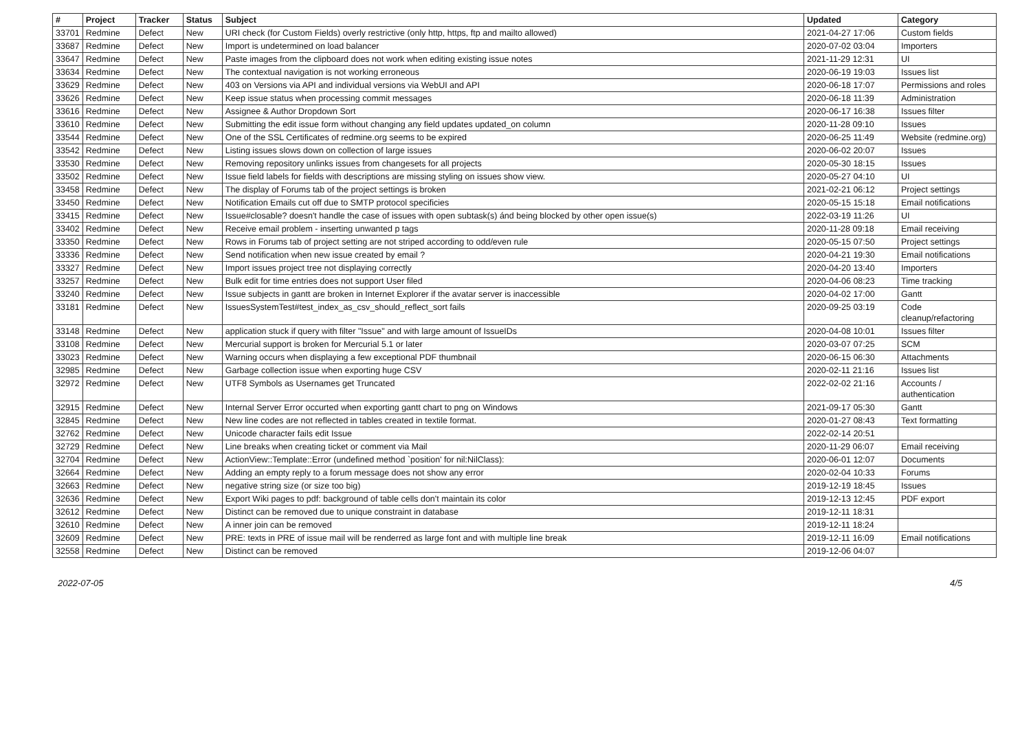| # | Project | Tracker | Status | Subject | Updated | Category |
| --- | --- | --- | --- | --- | --- | --- |
| 33701 | Redmine | Defect | New | URI check (for Custom Fields) overly restrictive (only http, https, ftp and mailto allowed) | 2021-04-27 17:06 | Custom fields |
| 33687 | Redmine | Defect | New | Import is undetermined on load balancer | 2020-07-02 03:04 | Importers |
| 33647 | Redmine | Defect | New | Paste images from the clipboard does not work when editing existing issue notes | 2021-11-29 12:31 | UI |
| 33634 | Redmine | Defect | New | The contextual navigation is not working erroneous | 2020-06-19 19:03 | Issues list |
| 33629 | Redmine | Defect | New | 403 on Versions via API and individual versions via WebUI and API | 2020-06-18 17:07 | Permissions and roles |
| 33626 | Redmine | Defect | New | Keep issue status when processing commit messages | 2020-06-18 11:39 | Administration |
| 33616 | Redmine | Defect | New | Assignee & Author Dropdown Sort | 2020-06-17 16:38 | Issues filter |
| 33610 | Redmine | Defect | New | Submitting the edit issue form without changing any field updates updated_on column | 2020-11-28 09:10 | Issues |
| 33544 | Redmine | Defect | New | One of the SSL Certificates of redmine.org seems to be expired | 2020-06-25 11:49 | Website (redmine.org) |
| 33542 | Redmine | Defect | New | Listing issues slows down on collection of large issues | 2020-06-02 20:07 | Issues |
| 33530 | Redmine | Defect | New | Removing repository unlinks issues from changesets for all projects | 2020-05-30 18:15 | Issues |
| 33502 | Redmine | Defect | New | Issue field labels for fields with descriptions are missing styling on issues show view. | 2020-05-27 04:10 | UI |
| 33458 | Redmine | Defect | New | The display of Forums tab of the project settings is broken | 2021-02-21 06:12 | Project settings |
| 33450 | Redmine | Defect | New | Notification Emails cut off due to SMTP protocol specificies | 2020-05-15 15:18 | Email notifications |
| 33415 | Redmine | Defect | New | Issue#closable? doesn't handle the case of issues with open subtask(s) ánd being blocked by other open issue(s) | 2022-03-19 11:26 | UI |
| 33402 | Redmine | Defect | New | Receive email problem - inserting unwanted p tags | 2020-11-28 09:18 | Email receiving |
| 33350 | Redmine | Defect | New | Rows in Forums tab of project setting are not striped according to odd/even rule | 2020-05-15 07:50 | Project settings |
| 33336 | Redmine | Defect | New | Send notification when new issue created by email ? | 2020-04-21 19:30 | Email notifications |
| 33327 | Redmine | Defect | New | Import issues project tree not displaying correctly | 2020-04-20 13:40 | Importers |
| 33257 | Redmine | Defect | New | Bulk edit for time entries does not support User filed | 2020-04-06 08:23 | Time tracking |
| 33240 | Redmine | Defect | New | Issue subjects in gantt are broken in Internet Explorer if the avatar server is inaccessible | 2020-04-02 17:00 | Gantt |
| 33181 | Redmine | Defect | New | IssuesSystemTest#test_index_as_csv_should_reflect_sort fails | 2020-09-25 03:19 | Code cleanup/refactoring |
| 33148 | Redmine | Defect | New | application stuck if query with filter "Issue" and with large amount of IssueIDs | 2020-04-08 10:01 | Issues filter |
| 33108 | Redmine | Defect | New | Mercurial support is broken for Mercurial 5.1 or later | 2020-03-07 07:25 | SCM |
| 33023 | Redmine | Defect | New | Warning occurs when displaying a few exceptional PDF thumbnail | 2020-06-15 06:30 | Attachments |
| 32985 | Redmine | Defect | New | Garbage collection issue when exporting huge CSV | 2020-02-11 21:16 | Issues list |
| 32972 | Redmine | Defect | New | UTF8 Symbols as Usernames get Truncated | 2022-02-02 21:16 | Accounts / authentication |
| 32915 | Redmine | Defect | New | Internal Server Error occurted when exporting gantt chart to png on Windows | 2021-09-17 05:30 | Gantt |
| 32845 | Redmine | Defect | New | New line codes are not reflected in tables created in textile format. | 2020-01-27 08:43 | Text formatting |
| 32762 | Redmine | Defect | New | Unicode character fails edit Issue | 2022-02-14 20:51 | |
| 32729 | Redmine | Defect | New | Line breaks when creating ticket or comment via Mail | 2020-11-29 06:07 | Email receiving |
| 32704 | Redmine | Defect | New | ActionView::Template::Error (undefined method `position' for nil:NilClass): | 2020-06-01 12:07 | Documents |
| 32664 | Redmine | Defect | New | Adding an empty reply to a forum message does not show any error | 2020-02-04 10:33 | Forums |
| 32663 | Redmine | Defect | New | negative string size (or size too big) | 2019-12-19 18:45 | Issues |
| 32636 | Redmine | Defect | New | Export Wiki pages to pdf: background of table cells don't maintain its color | 2019-12-13 12:45 | PDF export |
| 32612 | Redmine | Defect | New | Distinct can be removed due to unique constraint in database | 2019-12-11 18:31 | |
| 32610 | Redmine | Defect | New | A inner join can be removed | 2019-12-11 18:24 | |
| 32609 | Redmine | Defect | New | PRE: texts in PRE of issue mail will be renderred as large font and with multiple line break | 2019-12-11 16:09 | Email notifications |
| 32558 | Redmine | Defect | New | Distinct can be removed | 2019-12-06 04:07 | |
2022-07-05 4/5